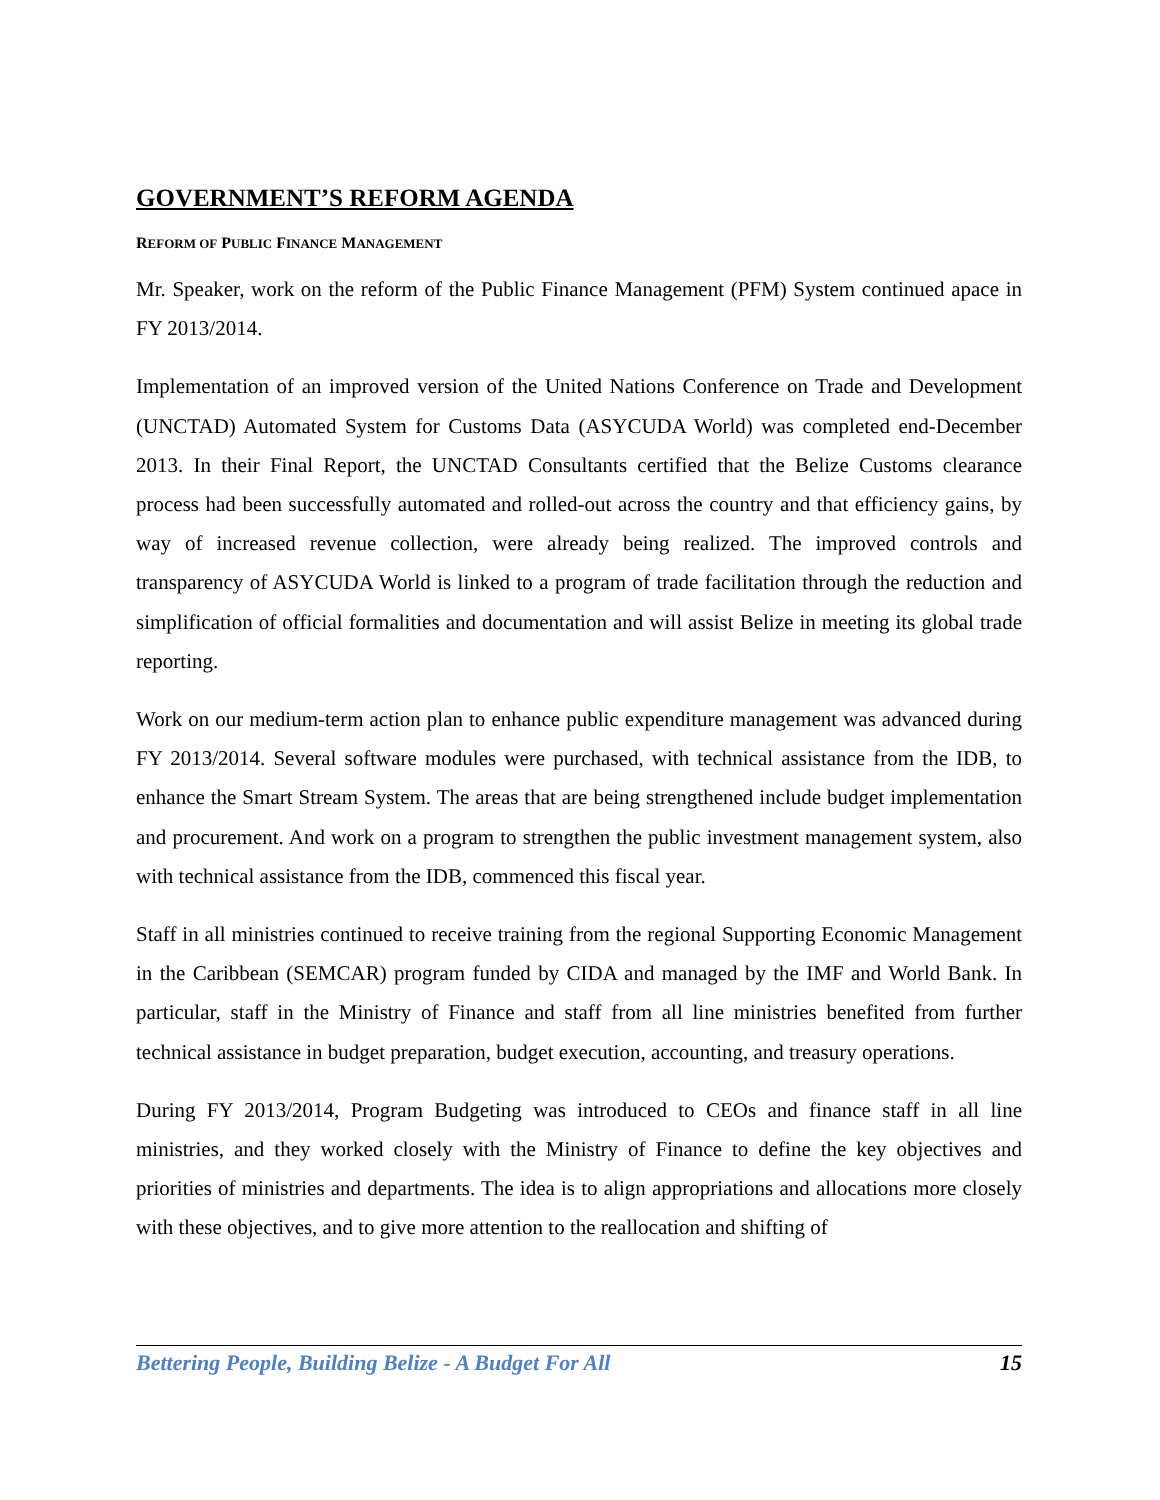GOVERNMENT’S REFORM AGENDA
REFORM OF PUBLIC FINANCE MANAGEMENT
Mr. Speaker, work on the reform of the Public Finance Management (PFM) System continued apace in FY 2013/2014.
Implementation of an improved version of the United Nations Conference on Trade and Development (UNCTAD) Automated System for Customs Data (ASYCUDA World) was completed end-December 2013. In their Final Report, the UNCTAD Consultants certified that the Belize Customs clearance process had been successfully automated and rolled-out across the country and that efficiency gains, by way of increased revenue collection, were already being realized. The improved controls and transparency of ASYCUDA World is linked to a program of trade facilitation through the reduction and simplification of official formalities and documentation and will assist Belize in meeting its global trade reporting.
Work on our medium-term action plan to enhance public expenditure management was advanced during FY 2013/2014. Several software modules were purchased, with technical assistance from the IDB, to enhance the Smart Stream System. The areas that are being strengthened include budget implementation and procurement. And work on a program to strengthen the public investment management system, also with technical assistance from the IDB, commenced this fiscal year.
Staff in all ministries continued to receive training from the regional Supporting Economic Management in the Caribbean (SEMCAR) program funded by CIDA and managed by the IMF and World Bank. In particular, staff in the Ministry of Finance and staff from all line ministries benefited from further technical assistance in budget preparation, budget execution, accounting, and treasury operations.
During FY 2013/2014, Program Budgeting was introduced to CEOs and finance staff in all line ministries, and they worked closely with the Ministry of Finance to define the key objectives and priorities of ministries and departments. The idea is to align appropriations and allocations more closely with these objectives, and to give more attention to the reallocation and shifting of
Bettering People, Building Belize - A Budget For All 15